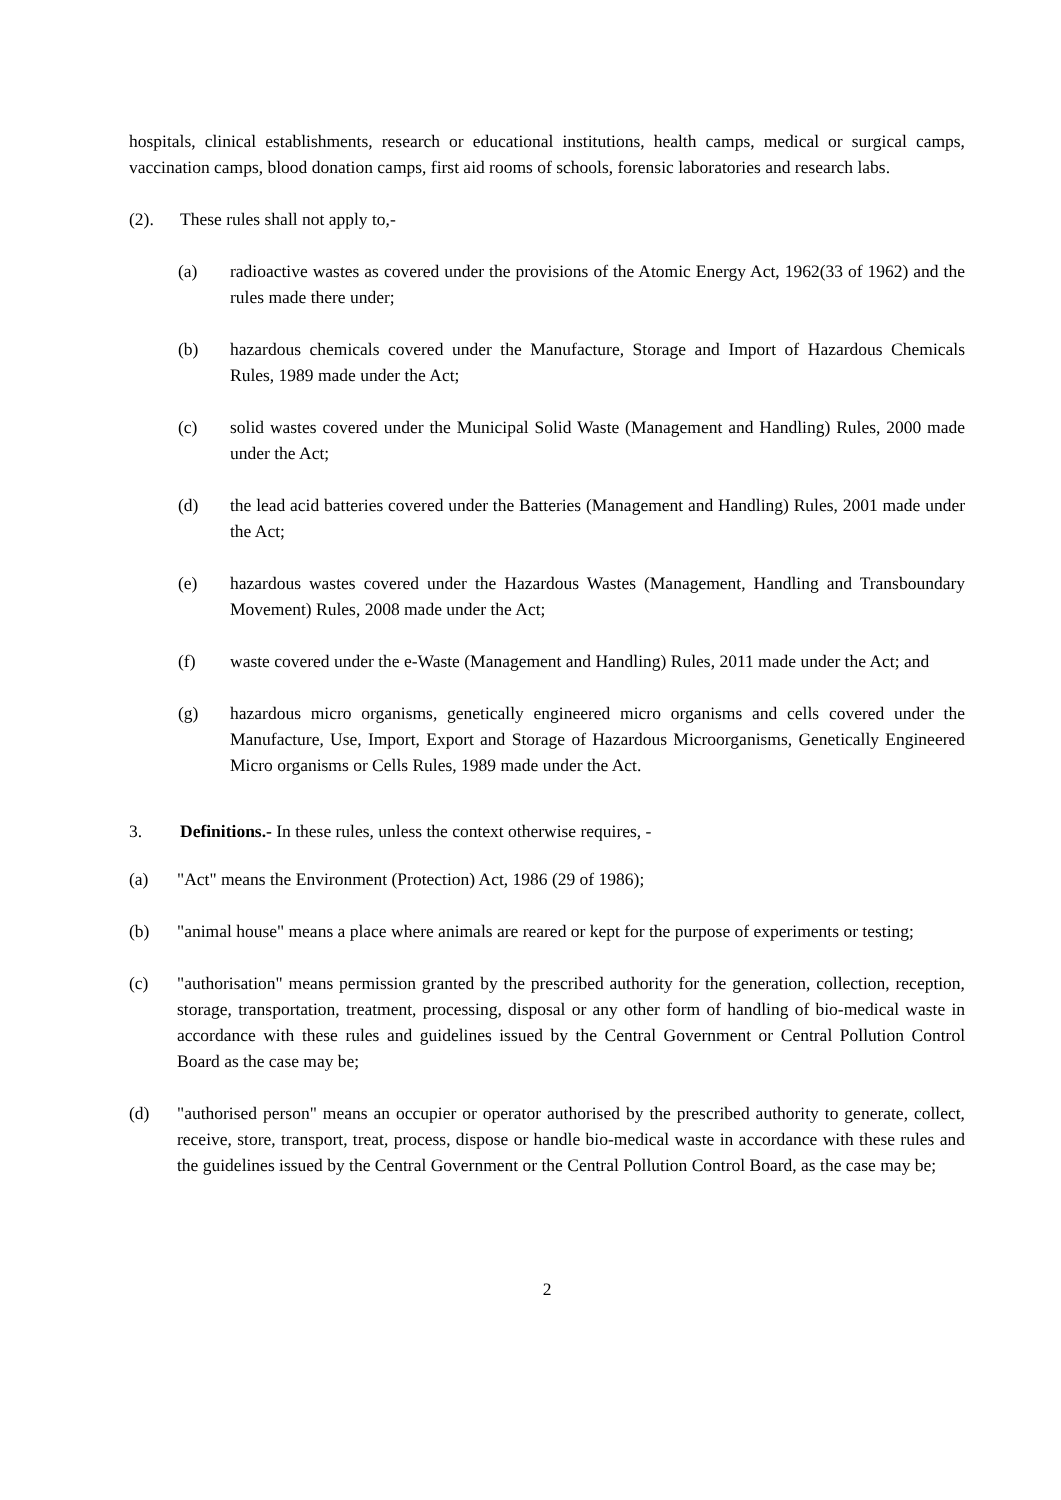hospitals, clinical establishments, research or educational institutions, health camps, medical or surgical camps, vaccination camps, blood donation camps, first aid rooms of schools, forensic laboratories and research labs.
(2). These rules shall not apply to,-
(a) radioactive wastes as covered under the provisions of the Atomic Energy Act, 1962(33 of 1962) and the rules made there under;
(b) hazardous chemicals covered under the Manufacture, Storage and Import of Hazardous Chemicals Rules, 1989 made under the Act;
(c) solid wastes covered under the Municipal Solid Waste (Management and Handling) Rules, 2000 made under the Act;
(d) the lead acid batteries covered under the Batteries (Management and Handling) Rules, 2001 made under the Act;
(e) hazardous wastes covered under the Hazardous Wastes (Management, Handling and Transboundary Movement) Rules, 2008 made under the Act;
(f) waste covered under the e-Waste (Management and Handling) Rules, 2011 made under the Act; and
(g) hazardous micro organisms, genetically engineered micro organisms and cells covered under the Manufacture, Use, Import, Export and Storage of Hazardous Microorganisms, Genetically Engineered Micro organisms or Cells Rules, 1989 made under the Act.
3. Definitions.- In these rules, unless the context otherwise requires, -
(a) "Act" means the Environment (Protection) Act, 1986 (29 of 1986);
(b) "animal house" means a place where animals are reared or kept for the purpose of experiments or testing;
(c) "authorisation" means permission granted by the prescribed authority for the generation, collection, reception, storage, transportation, treatment, processing, disposal or any other form of handling of bio-medical waste in accordance with these rules and guidelines issued by the Central Government or Central Pollution Control Board as the case may be;
(d) "authorised person" means an occupier or operator authorised by the prescribed authority to generate, collect, receive, store, transport, treat, process, dispose or handle bio-medical waste in accordance with these rules and the guidelines issued by the Central Government or the Central Pollution Control Board, as the case may be;
2